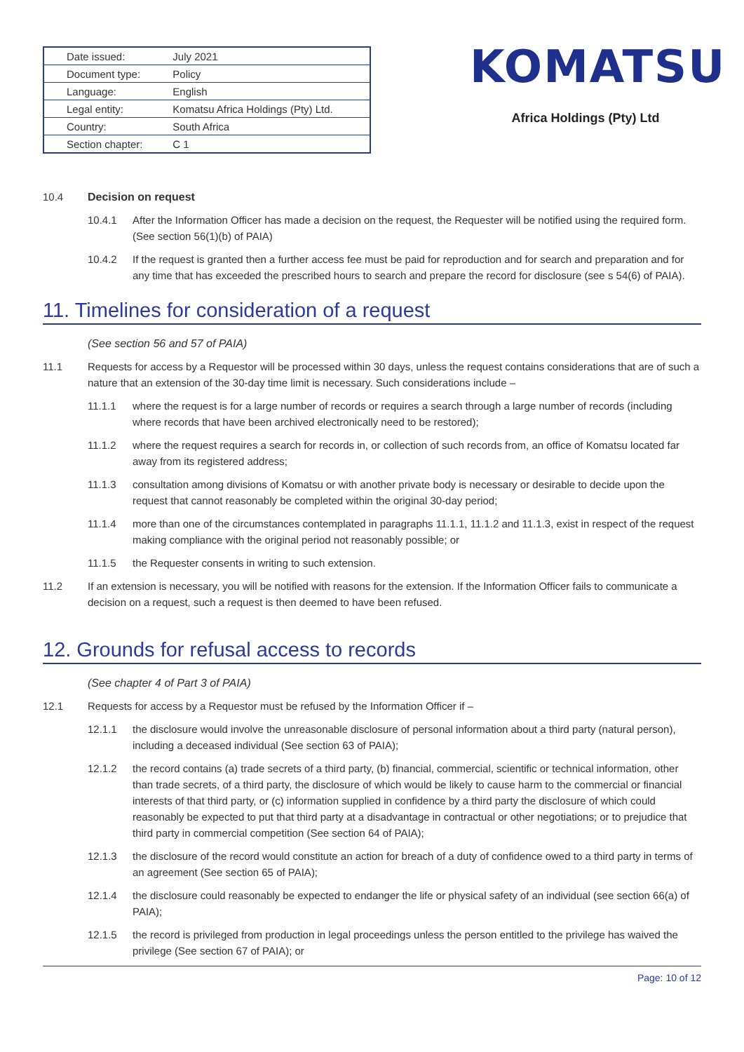| Date issued: | July 2021 |
| Document type: | Policy |
| Language: | English |
| Legal entity: | Komatsu Africa Holdings (Pty) Ltd. |
| Country: | South Africa |
| Section chapter: | C 1 |
KOMATSU
Africa Holdings (Pty) Ltd
10.4 Decision on request
10.4.1 After the Information Officer has made a decision on the request, the Requester will be notified using the required form. (See section 56(1)(b) of PAIA)
10.4.2 If the request is granted then a further access fee must be paid for reproduction and for search and preparation and for any time that has exceeded the prescribed hours to search and prepare the record for disclosure (see s 54(6) of PAIA).
11. Timelines for consideration of a request
(See section 56 and 57 of PAIA)
11.1 Requests for access by a Requestor will be processed within 30 days, unless the request contains considerations that are of such a nature that an extension of the 30-day time limit is necessary. Such considerations include –
11.1.1 where the request is for a large number of records or requires a search through a large number of records (including where records that have been archived electronically need to be restored);
11.1.2 where the request requires a search for records in, or collection of such records from, an office of Komatsu located far away from its registered address;
11.1.3 consultation among divisions of Komatsu or with another private body is necessary or desirable to decide upon the request that cannot reasonably be completed within the original 30-day period;
11.1.4 more than one of the circumstances contemplated in paragraphs 11.1.1, 11.1.2 and 11.1.3, exist in respect of the request making compliance with the original period not reasonably possible; or
11.1.5 the Requester consents in writing to such extension.
11.2 If an extension is necessary, you will be notified with reasons for the extension. If the Information Officer fails to communicate a decision on a request, such a request is then deemed to have been refused.
12. Grounds for refusal access to records
(See chapter 4 of Part 3 of PAIA)
12.1 Requests for access by a Requestor must be refused by the Information Officer if –
12.1.1 the disclosure would involve the unreasonable disclosure of personal information about a third party (natural person), including a deceased individual (See section 63 of PAIA);
12.1.2 the record contains (a) trade secrets of a third party, (b) financial, commercial, scientific or technical information, other than trade secrets, of a third party, the disclosure of which would be likely to cause harm to the commercial or financial interests of that third party, or (c) information supplied in confidence by a third party the disclosure of which could reasonably be expected to put that third party at a disadvantage in contractual or other negotiations; or to prejudice that third party in commercial competition (See section 64 of PAIA);
12.1.3 the disclosure of the record would constitute an action for breach of a duty of confidence owed to a third party in terms of an agreement (See section 65 of PAIA);
12.1.4 the disclosure could reasonably be expected to endanger the life or physical safety of an individual (see section 66(a) of PAIA);
12.1.5 the record is privileged from production in legal proceedings unless the person entitled to the privilege has waived the privilege (See section 67 of PAIA); or
Page: 10 of 12